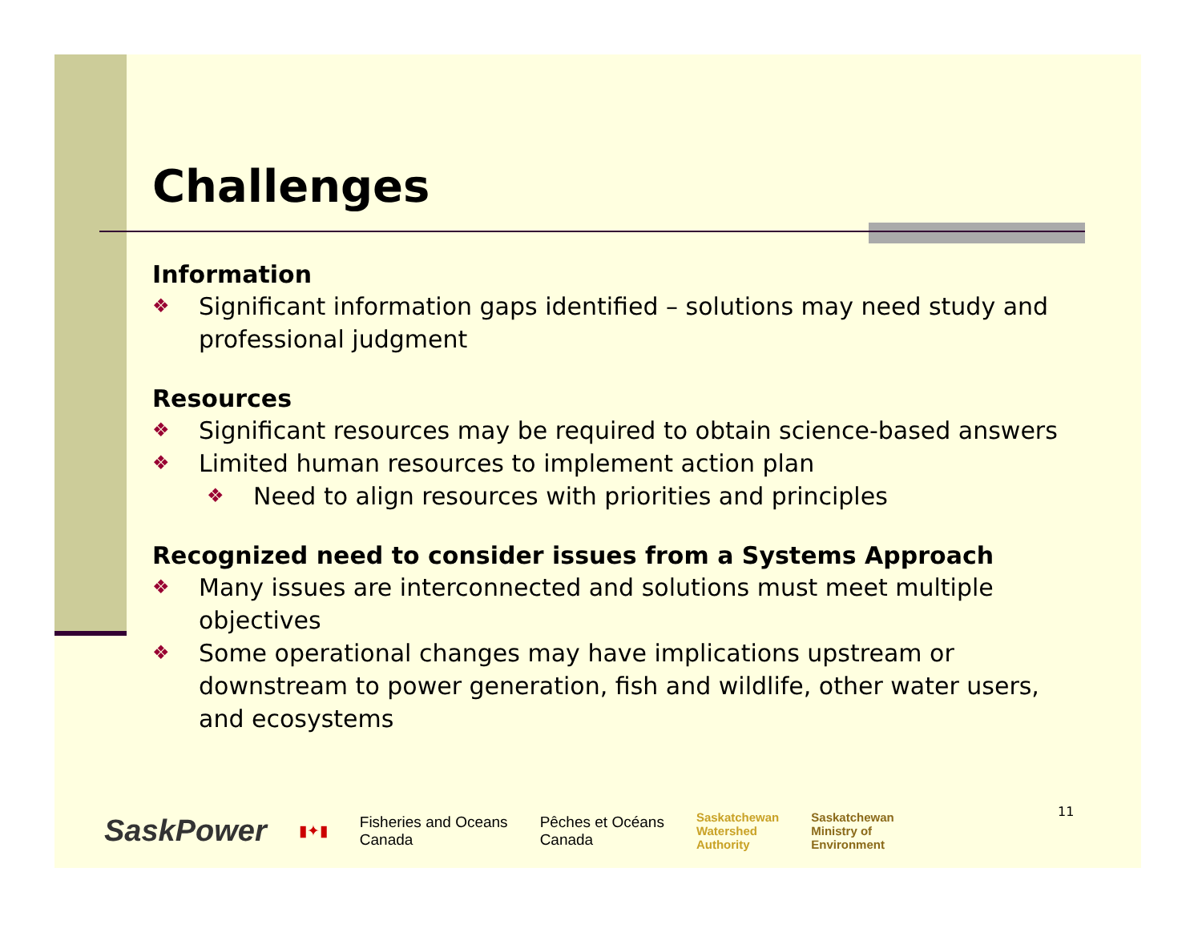Challenges
Information
❖ Significant information gaps identified – solutions may need study and professional judgment
Resources
❖ Significant resources may be required to obtain science-based answers
❖ Limited human resources to implement action plan
❖ Need to align resources with priorities and principles
Recognized need to consider issues from a Systems Approach
❖ Many issues are interconnected and solutions must meet multiple objectives
❖ Some operational changes may have implications upstream or downstream to power generation, fish and wildlife, other water users, and ecosystems
SaskPower
▮✦▮
Fisheries and Oceans
Canada
Pêches et Océans
Canada
Saskatchewan
Watershed
Authority
Saskatchewan
Ministry of
Environment
11